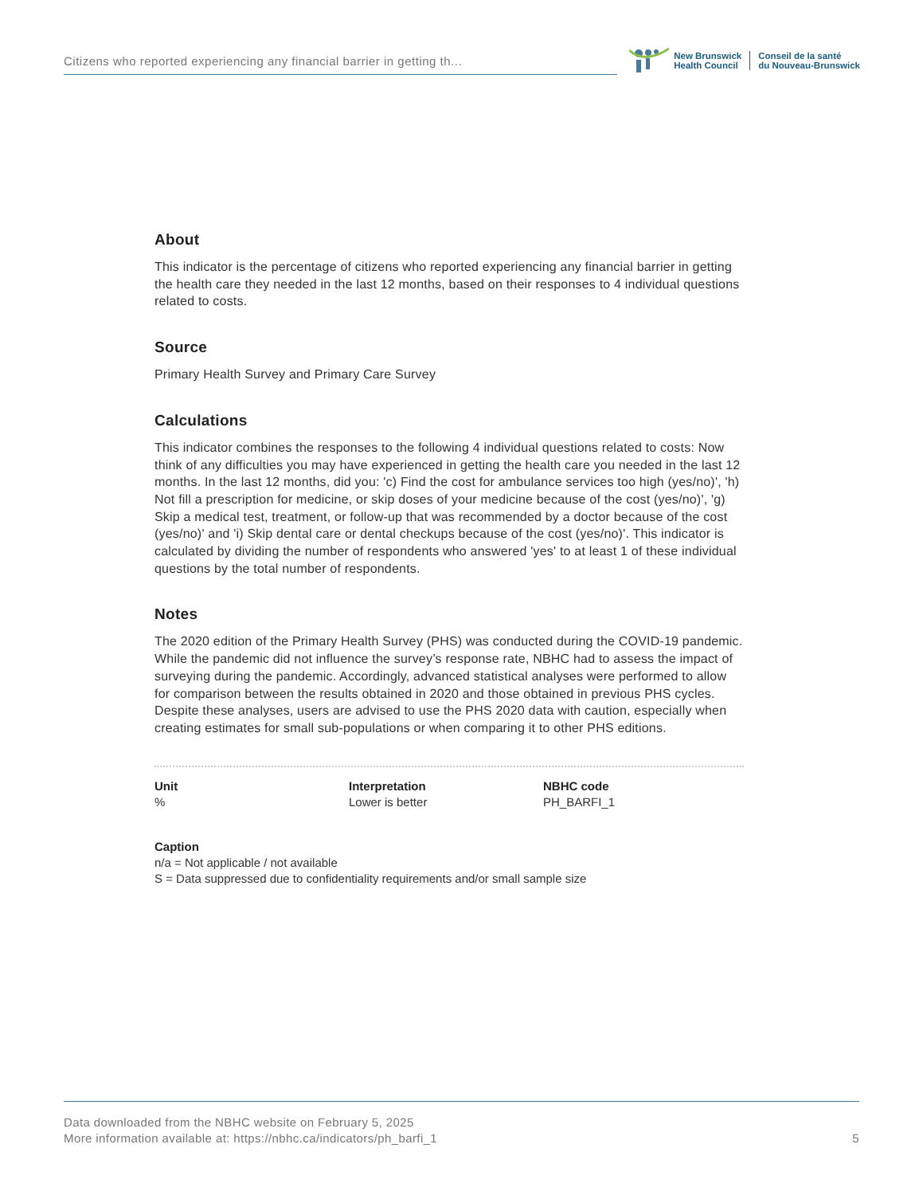Citizens who reported experiencing any financial barrier in getting th...
New Brunswick
Health Council
Conseil de la santé
du Nouveau-Brunswick
About
This indicator is the percentage of citizens who reported experiencing any financial barrier in getting the health care they needed in the last 12 months, based on their responses to 4 individual questions related to costs.
Source
Primary Health Survey and Primary Care Survey
Calculations
This indicator combines the responses to the following 4 individual questions related to costs: Now think of any difficulties you may have experienced in getting the health care you needed in the last 12 months. In the last 12 months, did you: 'c) Find the cost for ambulance services too high (yes/no)', 'h) Not fill a prescription for medicine, or skip doses of your medicine because of the cost (yes/no)', 'g) Skip a medical test, treatment, or follow-up that was recommended by a doctor because of the cost (yes/no)' and 'i) Skip dental care or dental checkups because of the cost (yes/no)'. This indicator is calculated by dividing the number of respondents who answered 'yes' to at least 1 of these individual questions by the total number of respondents.
Notes
The 2020 edition of the Primary Health Survey (PHS) was conducted during the COVID-19 pandemic. While the pandemic did not influence the survey’s response rate, NBHC had to assess the impact of surveying during the pandemic. Accordingly, advanced statistical analyses were performed to allow for comparison between the results obtained in 2020 and those obtained in previous PHS cycles. Despite these analyses, users are advised to use the PHS 2020 data with caution, especially when creating estimates for small sub-populations or when comparing it to other PHS editions.
Unit
%
Interpretation
Lower is better
NBHC code
PH_BARFI_1
Caption
n/a = Not applicable / not available
S = Data suppressed due to confidentiality requirements and/or small sample size
Data downloaded from the NBHC website on February 5, 2025
More information available at: https://nbhc.ca/indicators/ph_barfi_1 5